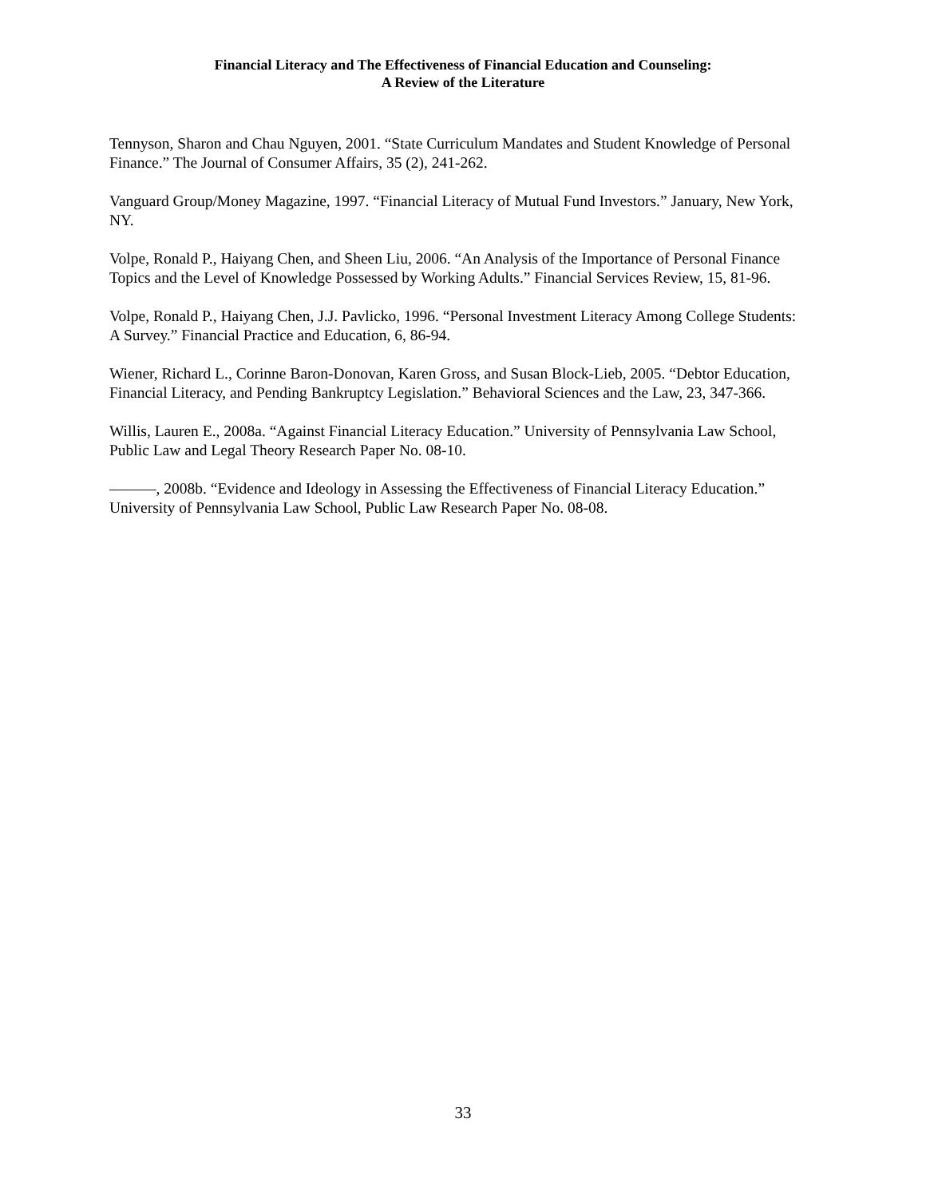Financial Literacy and The Effectiveness of Financial Education and Counseling:
A Review of the Literature
Tennyson, Sharon and Chau Nguyen, 2001. “State Curriculum Mandates and Student Knowledge of Personal Finance.” The Journal of Consumer Affairs, 35 (2), 241-262.
Vanguard Group/Money Magazine, 1997. “Financial Literacy of Mutual Fund Investors.” January, New York, NY.
Volpe, Ronald P., Haiyang Chen, and Sheen Liu, 2006. “An Analysis of the Importance of Personal Finance Topics and the Level of Knowledge Possessed by Working Adults.” Financial Services Review, 15, 81-96.
Volpe, Ronald P., Haiyang Chen, J.J. Pavlicko, 1996. “Personal Investment Literacy Among College Students: A Survey.” Financial Practice and Education, 6, 86-94.
Wiener, Richard L., Corinne Baron-Donovan, Karen Gross, and Susan Block-Lieb, 2005. “Debtor Education, Financial Literacy, and Pending Bankruptcy Legislation.” Behavioral Sciences and the Law, 23, 347-366.
Willis, Lauren E., 2008a. “Against Financial Literacy Education.” University of Pennsylvania Law School, Public Law and Legal Theory Research Paper No. 08-10.
———, 2008b. “Evidence and Ideology in Assessing the Effectiveness of Financial Literacy Education.” University of Pennsylvania Law School, Public Law Research Paper No. 08-08.
33